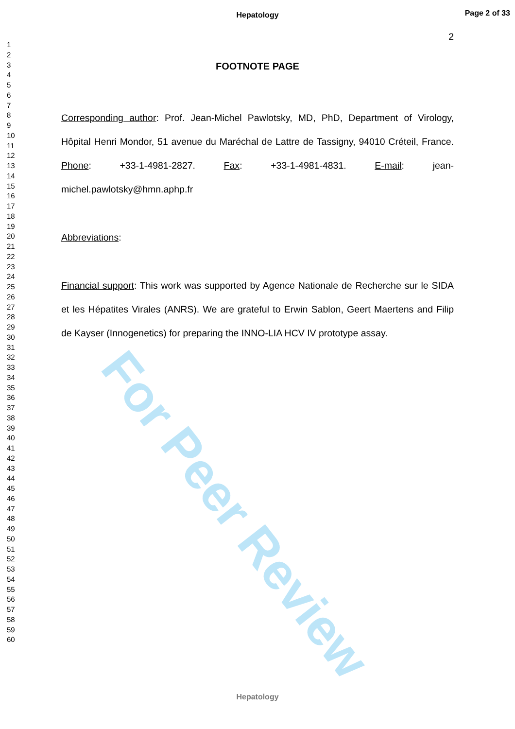For Peer Review
Hepatology
Page 2 of 33
1
2
3
4
5
6
7
8
9
10
11
12
13
14
15
16
17
18
19
20
21
22
23
24
25
26
27
28
29
30
31
32
33
34
35
36
37
38
39
40
41
42
43
44
45
46
47
48
49
50
51
52
53
54
55
56
57
58
59
60
2
FOOTNOTE PAGE
Corresponding author: Prof. Jean-Michel Pawlotsky, MD, PhD, Department of Virology, Hôpital Henri Mondor, 51 avenue du Maréchal de Lattre de Tassigny, 94010 Créteil, France. Phone: +33-1-4981-2827. Fax: +33-1-4981-4831. E-mail: jean-michel.pawlotsky@hmn.aphp.fr
Abbreviations:
Financial support: This work was supported by Agence Nationale de Recherche sur le SIDA et les Hépatites Virales (ANRS). We are grateful to Erwin Sablon, Geert Maertens and Filip de Kayser (Innogenetics) for preparing the INNO-LIA HCV IV prototype assay.
Hepatology